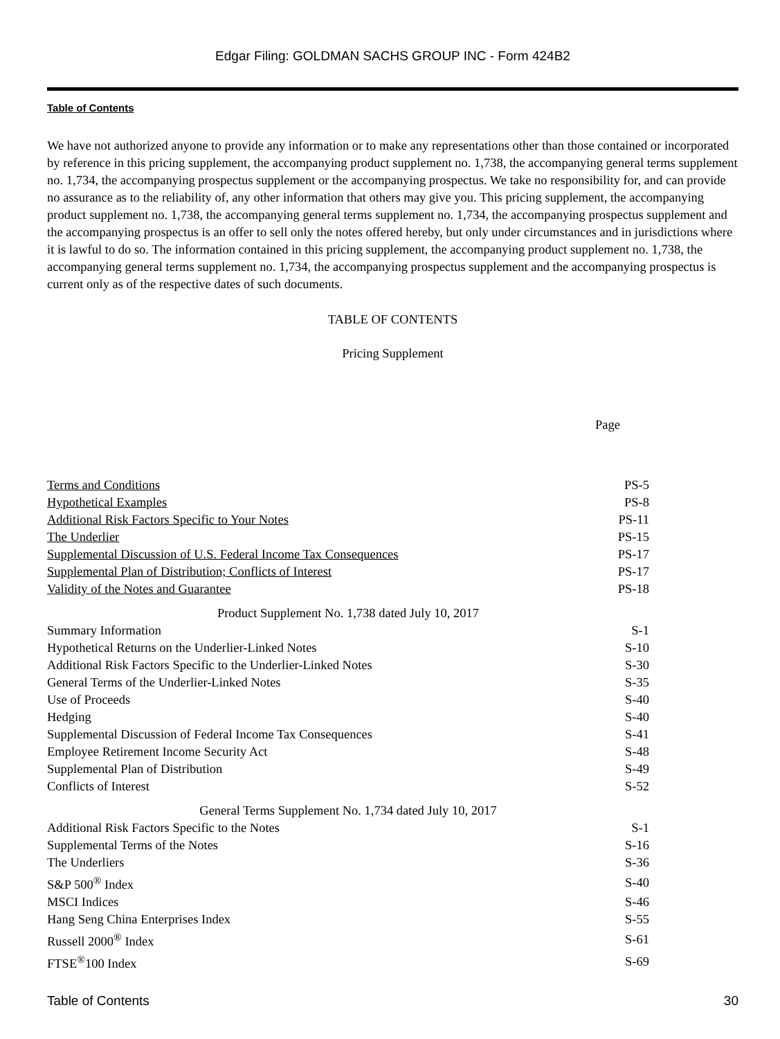Edgar Filing: GOLDMAN SACHS GROUP INC - Form 424B2
Table of Contents
We have not authorized anyone to provide any information or to make any representations other than those contained or incorporated by reference in this pricing supplement, the accompanying product supplement no. 1,738, the accompanying general terms supplement no. 1,734, the accompanying prospectus supplement or the accompanying prospectus. We take no responsibility for, and can provide no assurance as to the reliability of, any other information that others may give you. This pricing supplement, the accompanying product supplement no. 1,738, the accompanying general terms supplement no. 1,734, the accompanying prospectus supplement and the accompanying prospectus is an offer to sell only the notes offered hereby, but only under circumstances and in jurisdictions where it is lawful to do so. The information contained in this pricing supplement, the accompanying product supplement no. 1,738, the accompanying general terms supplement no. 1,734, the accompanying prospectus supplement and the accompanying prospectus is current only as of the respective dates of such documents.
TABLE OF CONTENTS
Pricing Supplement
| | Page |
| Terms and Conditions | PS-5 |
| Hypothetical Examples | PS-8 |
| Additional Risk Factors Specific to Your Notes | PS-11 |
| The Underlier | PS-15 |
| Supplemental Discussion of U.S. Federal Income Tax Consequences | PS-17 |
| Supplemental Plan of Distribution; Conflicts of Interest | PS-17 |
| Validity of the Notes and Guarantee | PS-18 |
| Product Supplement No. 1,738 dated July 10, 2017 | |
| Summary Information | S-1 |
| Hypothetical Returns on the Underlier-Linked Notes | S-10 |
| Additional Risk Factors Specific to the Underlier-Linked Notes | S-30 |
| General Terms of the Underlier-Linked Notes | S-35 |
| Use of Proceeds | S-40 |
| Hedging | S-40 |
| Supplemental Discussion of Federal Income Tax Consequences | S-41 |
| Employee Retirement Income Security Act | S-48 |
| Supplemental Plan of Distribution | S-49 |
| Conflicts of Interest | S-52 |
| General Terms Supplement No. 1,734 dated July 10, 2017 | |
| Additional Risk Factors Specific to the Notes | S-1 |
| Supplemental Terms of the Notes | S-16 |
| The Underliers | S-36 |
| S&P 500<sup>®</sup> Index | S-40 |
| MSCI Indices | S-46 |
| Hang Seng China Enterprises Index | S-55 |
| Russell 2000<sup>®</sup> Index | S-61 |
| FTSE<sup>®</sup>100 Index | S-69 |
Table of Contents 30